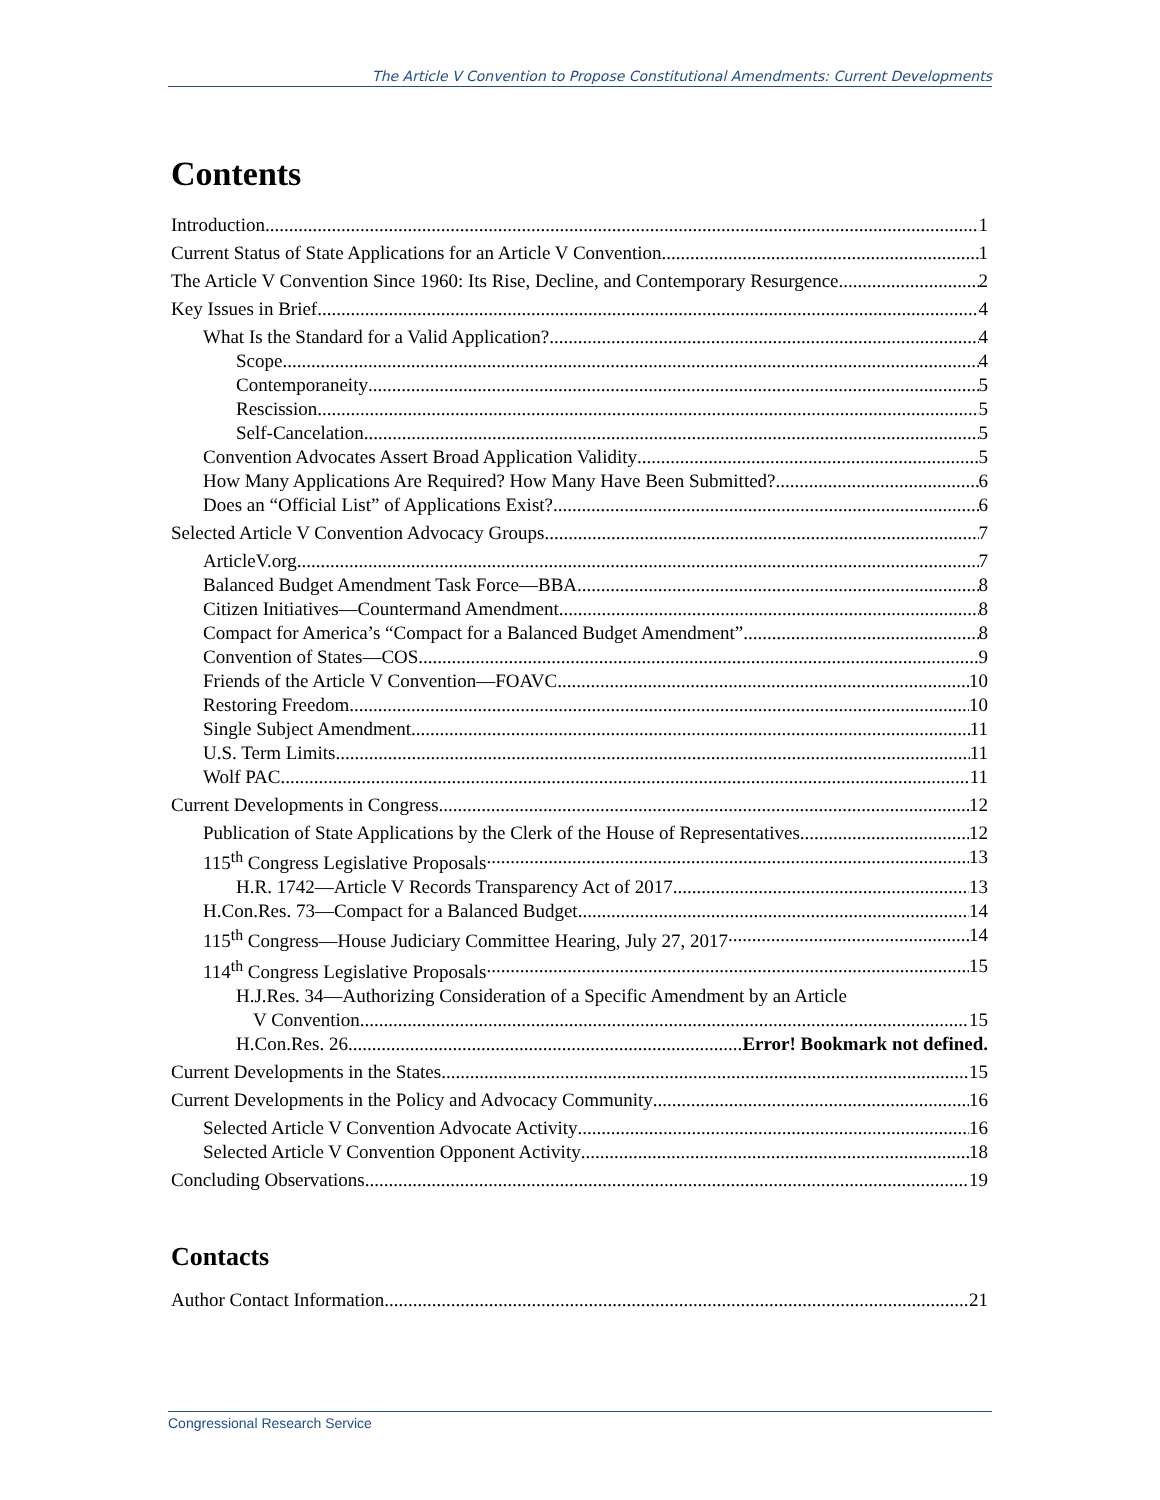The Article V Convention to Propose Constitutional Amendments: Current Developments
Contents
Introduction 1
Current Status of State Applications for an Article V Convention 1
The Article V Convention Since 1960: Its Rise, Decline, and Contemporary Resurgence 2
Key Issues in Brief 4
What Is the Standard for a Valid Application? 4
Scope 4
Contemporaneity 5
Rescission 5
Self-Cancelation 5
Convention Advocates Assert Broad Application Validity 5
How Many Applications Are Required? How Many Have Been Submitted? 6
Does an “Official List” of Applications Exist? 6
Selected Article V Convention Advocacy Groups 7
ArticleV.org 7
Balanced Budget Amendment Task Force—BBA 8
Citizen Initiatives—Countermand Amendment 8
Compact for America’s “Compact for a Balanced Budget Amendment” 8
Convention of States—COS 9
Friends of the Article V Convention—FOAVC 10
Restoring Freedom 10
Single Subject Amendment 11
U.S. Term Limits 11
Wolf PAC 11
Current Developments in Congress 12
Publication of State Applications by the Clerk of the House of Representatives 12
115<sup>th</sup> Congress Legislative Proposals 13
H.R. 1742—Article V Records Transparency Act of 2017 13
H.Con.Res. 73—Compact for a Balanced Budget 14
115<sup>th</sup> Congress—House Judiciary Committee Hearing, July 27, 2017 14
114<sup>th</sup> Congress Legislative Proposals 15
H.J.Res. 34—Authorizing Consideration of a Specific Amendment by an Article
V Convention 15
H.Con.Res. 26 Error! Bookmark not defined.
Current Developments in the States 15
Current Developments in the Policy and Advocacy Community 16
Selected Article V Convention Advocate Activity 16
Selected Article V Convention Opponent Activity 18
Concluding Observations 19
Contacts
Author Contact Information 21
Congressional Research Service